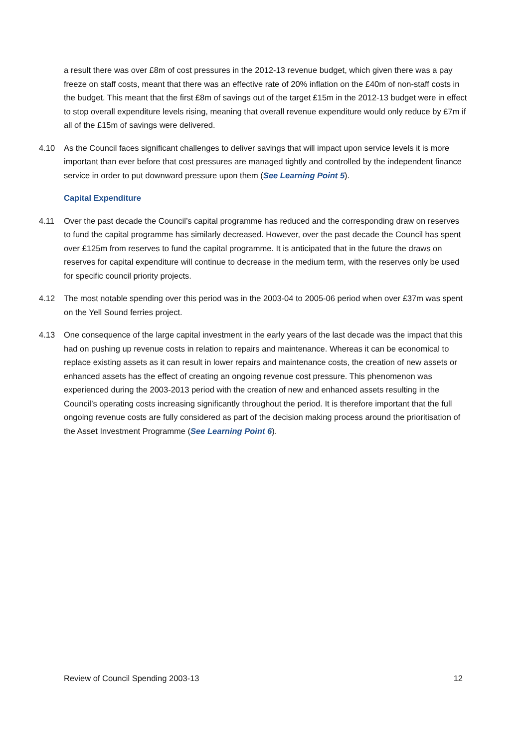a result there was over £8m of cost pressures in the 2012-13 revenue budget, which given there was a pay freeze on staff costs, meant that there was an effective rate of 20% inflation on the £40m of non-staff costs in the budget. This meant that the first £8m of savings out of the target £15m in the 2012-13 budget were in effect to stop overall expenditure levels rising, meaning that overall revenue expenditure would only reduce by £7m if all of the £15m of savings were delivered.
4.10 As the Council faces significant challenges to deliver savings that will impact upon service levels it is more important than ever before that cost pressures are managed tightly and controlled by the independent finance service in order to put downward pressure upon them (See Learning Point 5).
Capital Expenditure
4.11 Over the past decade the Council’s capital programme has reduced and the corresponding draw on reserves to fund the capital programme has similarly decreased. However, over the past decade the Council has spent over £125m from reserves to fund the capital programme. It is anticipated that in the future the draws on reserves for capital expenditure will continue to decrease in the medium term, with the reserves only be used for specific council priority projects.
4.12 The most notable spending over this period was in the 2003-04 to 2005-06 period when over £37m was spent on the Yell Sound ferries project.
4.13 One consequence of the large capital investment in the early years of the last decade was the impact that this had on pushing up revenue costs in relation to repairs and maintenance. Whereas it can be economical to replace existing assets as it can result in lower repairs and maintenance costs, the creation of new assets or enhanced assets has the effect of creating an ongoing revenue cost pressure. This phenomenon was experienced during the 2003-2013 period with the creation of new and enhanced assets resulting in the Council’s operating costs increasing significantly throughout the period. It is therefore important that the full ongoing revenue costs are fully considered as part of the decision making process around the prioritisation of the Asset Investment Programme (See Learning Point 6).
Review of Council Spending 2003-13 12